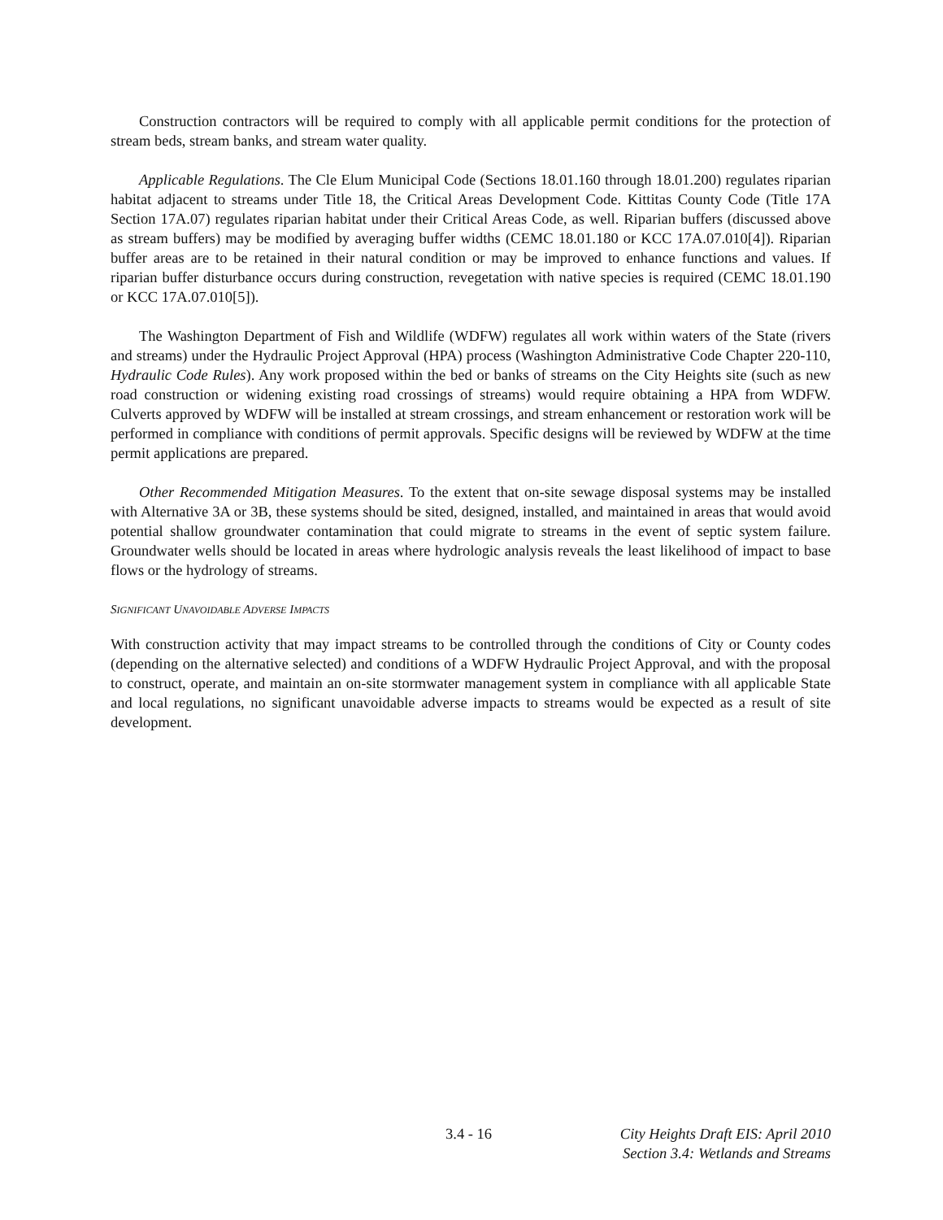Construction contractors will be required to comply with all applicable permit conditions for the protection of stream beds, stream banks, and stream water quality.
Applicable Regulations. The Cle Elum Municipal Code (Sections 18.01.160 through 18.01.200) regulates riparian habitat adjacent to streams under Title 18, the Critical Areas Development Code. Kittitas County Code (Title 17A Section 17A.07) regulates riparian habitat under their Critical Areas Code, as well. Riparian buffers (discussed above as stream buffers) may be modified by averaging buffer widths (CEMC 18.01.180 or KCC 17A.07.010[4]). Riparian buffer areas are to be retained in their natural condition or may be improved to enhance functions and values. If riparian buffer disturbance occurs during construction, revegetation with native species is required (CEMC 18.01.190 or KCC 17A.07.010[5]).
The Washington Department of Fish and Wildlife (WDFW) regulates all work within waters of the State (rivers and streams) under the Hydraulic Project Approval (HPA) process (Washington Administrative Code Chapter 220-110, Hydraulic Code Rules). Any work proposed within the bed or banks of streams on the City Heights site (such as new road construction or widening existing road crossings of streams) would require obtaining a HPA from WDFW. Culverts approved by WDFW will be installed at stream crossings, and stream enhancement or restoration work will be performed in compliance with conditions of permit approvals. Specific designs will be reviewed by WDFW at the time permit applications are prepared.
Other Recommended Mitigation Measures. To the extent that on-site sewage disposal systems may be installed with Alternative 3A or 3B, these systems should be sited, designed, installed, and maintained in areas that would avoid potential shallow groundwater contamination that could migrate to streams in the event of septic system failure. Groundwater wells should be located in areas where hydrologic analysis reveals the least likelihood of impact to base flows or the hydrology of streams.
SIGNIFICANT UNAVOIDABLE ADVERSE IMPACTS
With construction activity that may impact streams to be controlled through the conditions of City or County codes (depending on the alternative selected) and conditions of a WDFW Hydraulic Project Approval, and with the proposal to construct, operate, and maintain an on-site stormwater management system in compliance with all applicable State and local regulations, no significant unavoidable adverse impacts to streams would be expected as a result of site development.
3.4 - 16 City Heights Draft EIS: April 2010
Section 3.4: Wetlands and Streams